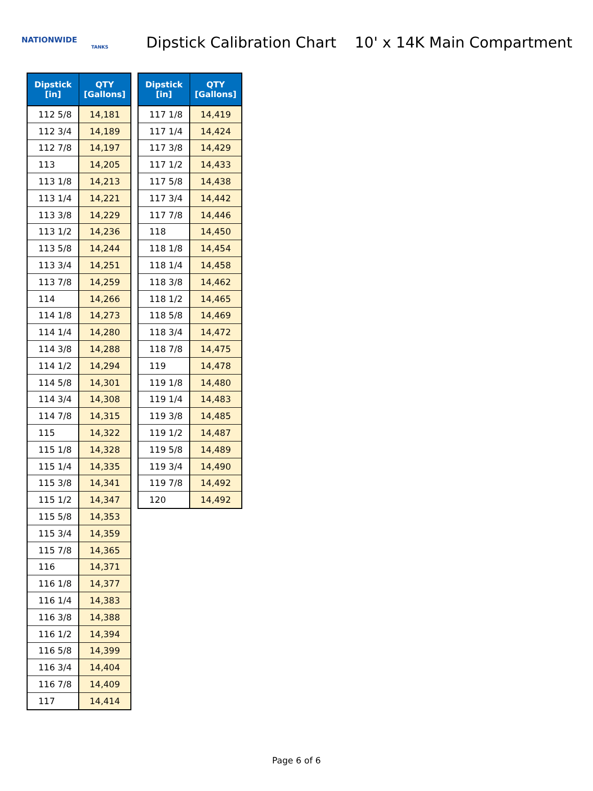NATIONWIDE
TANKS
Dipstick Calibration Chart
10' x 14K Main Compartment
| Dipstick [in] | QTY [Gallons] |
| --- | --- |
| 112 5/8 | 14,181 |
| 112 3/4 | 14,189 |
| 112 7/8 | 14,197 |
| 113 | 14,205 |
| 113 1/8 | 14,213 |
| 113 1/4 | 14,221 |
| 113 3/8 | 14,229 |
| 113 1/2 | 14,236 |
| 113 5/8 | 14,244 |
| 113 3/4 | 14,251 |
| 113 7/8 | 14,259 |
| 114 | 14,266 |
| 114 1/8 | 14,273 |
| 114 1/4 | 14,280 |
| 114 3/8 | 14,288 |
| 114 1/2 | 14,294 |
| 114 5/8 | 14,301 |
| 114 3/4 | 14,308 |
| 114 7/8 | 14,315 |
| 115 | 14,322 |
| 115 1/8 | 14,328 |
| 115 1/4 | 14,335 |
| 115 3/8 | 14,341 |
| 115 1/2 | 14,347 |
| 115 5/8 | 14,353 |
| 115 3/4 | 14,359 |
| 115 7/8 | 14,365 |
| 116 | 14,371 |
| 116 1/8 | 14,377 |
| 116 1/4 | 14,383 |
| 116 3/8 | 14,388 |
| 116 1/2 | 14,394 |
| 116 5/8 | 14,399 |
| 116 3/4 | 14,404 |
| 116 7/8 | 14,409 |
| 117 | 14,414 |
| Dipstick [in] | QTY [Gallons] |
| --- | --- |
| 117 1/8 | 14,419 |
| 117 1/4 | 14,424 |
| 117 3/8 | 14,429 |
| 117 1/2 | 14,433 |
| 117 5/8 | 14,438 |
| 117 3/4 | 14,442 |
| 117 7/8 | 14,446 |
| 118 | 14,450 |
| 118 1/8 | 14,454 |
| 118 1/4 | 14,458 |
| 118 3/8 | 14,462 |
| 118 1/2 | 14,465 |
| 118 5/8 | 14,469 |
| 118 3/4 | 14,472 |
| 118 7/8 | 14,475 |
| 119 | 14,478 |
| 119 1/8 | 14,480 |
| 119 1/4 | 14,483 |
| 119 3/8 | 14,485 |
| 119 1/2 | 14,487 |
| 119 5/8 | 14,489 |
| 119 3/4 | 14,490 |
| 119 7/8 | 14,492 |
| 120 | 14,492 |
Page 6 of 6